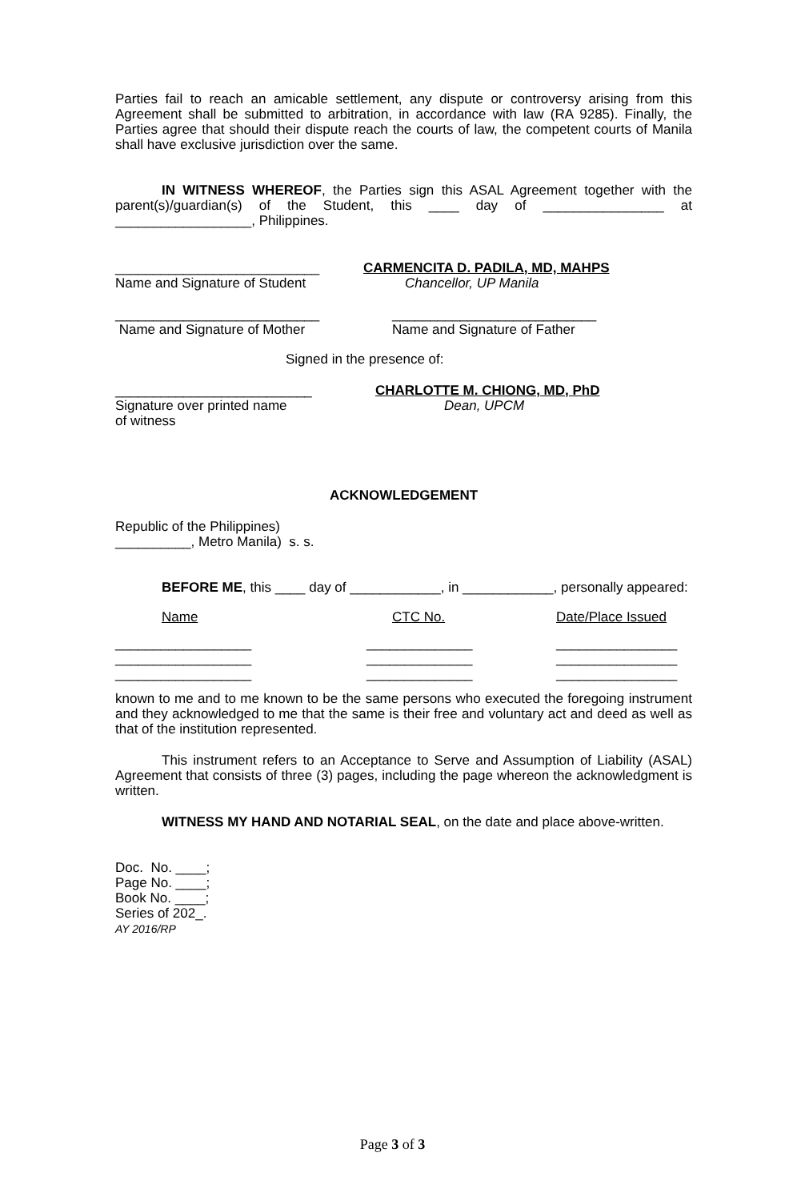Parties fail to reach an amicable settlement, any dispute or controversy arising from this Agreement shall be submitted to arbitration, in accordance with law (RA 9285). Finally, the Parties agree that should their dispute reach the courts of law, the competent courts of Manila shall have exclusive jurisdiction over the same.
IN WITNESS WHEREOF, the Parties sign this ASAL Agreement together with the parent(s)/guardian(s) of the Student, this ____ day of ________________ at __________________, Philippines.
___________________________
Name and Signature of Student
CARMENCITA D. PADILA, MD, MAHPS
Chancellor, UP Manila
___________________________
Name and Signature of Mother
___________________________
Name and Signature of Father
Signed in the presence of:
__________________________
Signature over printed name
of witness
CHARLOTTE M. CHIONG, MD, PhD
Dean, UPCM
ACKNOWLEDGEMENT
Republic of the Philippines)
__________, Metro Manila) s. s.
BEFORE ME, this ____ day of ____________, in ____________, personally appeared:
| Name | CTC No. | Date/Place Issued |
| __________________ | ______________ | ________________ |
| __________________ | ______________ | ________________ |
| __________________ | ______________ | ________________ |
known to me and to me known to be the same persons who executed the foregoing instrument and they acknowledged to me that the same is their free and voluntary act and deed as well as that of the institution represented.
This instrument refers to an Acceptance to Serve and Assumption of Liability (ASAL) Agreement that consists of three (3) pages, including the page whereon the acknowledgment is written.
WITNESS MY HAND AND NOTARIAL SEAL, on the date and place above-written.
Doc. No. ____;
Page No. ____;
Book No. ____;
Series of 202_.
AY 2016/RP
Page 3 of 3